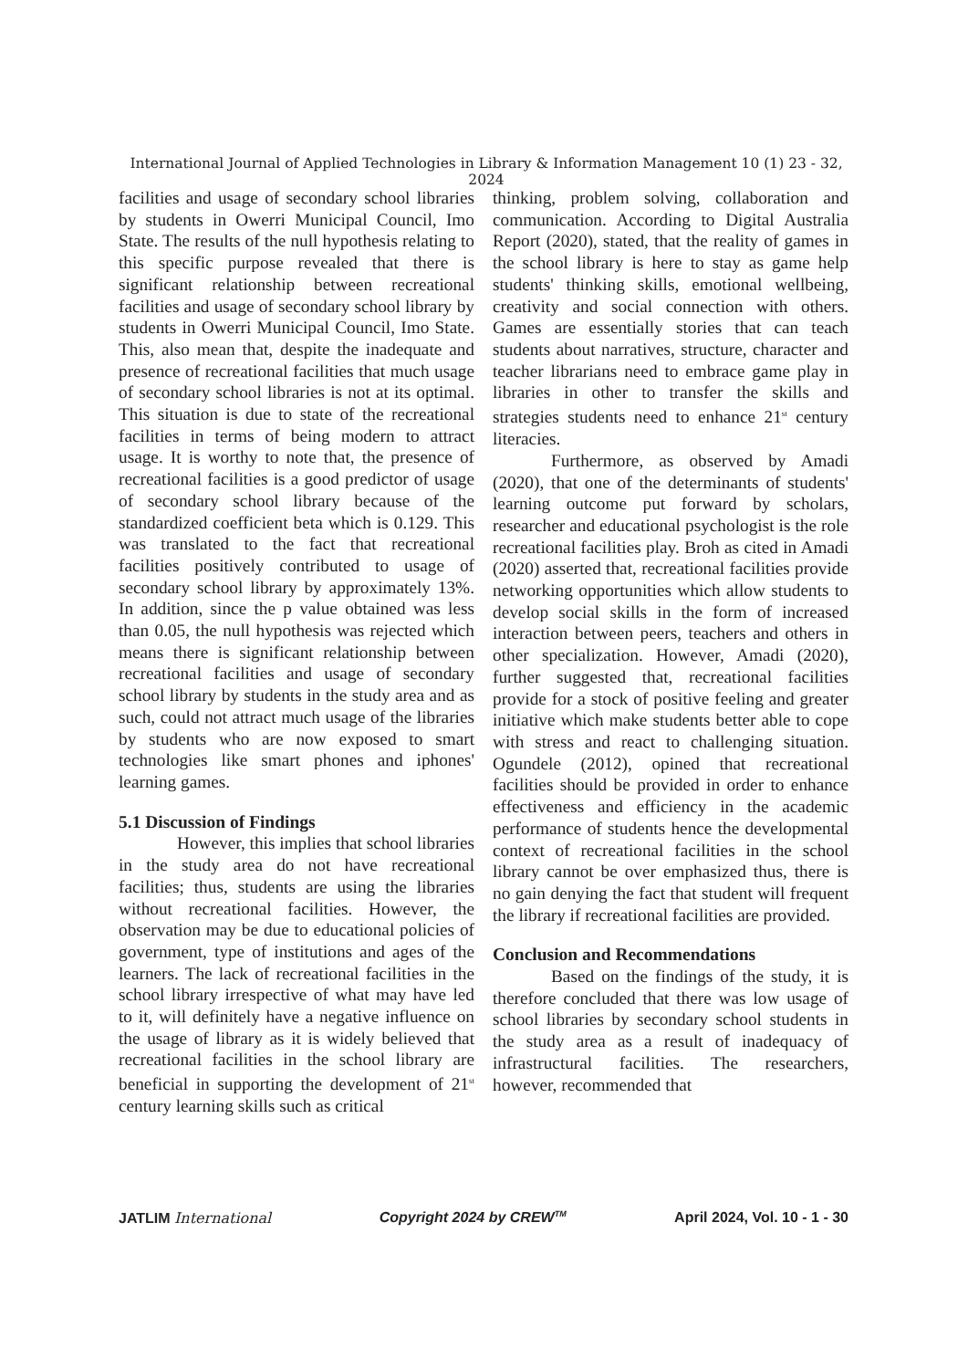International Journal of Applied Technologies in Library & Information Management 10 (1) 23 - 32, 2024
facilities and usage of secondary school libraries by students in Owerri Municipal Council, Imo State. The results of the null hypothesis relating to this specific purpose revealed that there is significant relationship between recreational facilities and usage of secondary school library by students in Owerri Municipal Council, Imo State. This, also mean that, despite the inadequate and presence of recreational facilities that much usage of secondary school libraries is not at its optimal. This situation is due to state of the recreational facilities in terms of being modern to attract usage. It is worthy to note that, the presence of recreational facilities is a good predictor of usage of secondary school library because of the standardized coefficient beta which is 0.129. This was translated to the fact that recreational facilities positively contributed to usage of secondary school library by approximately 13%. In addition, since the p value obtained was less than 0.05, the null hypothesis was rejected which means there is significant relationship between recreational facilities and usage of secondary school library by students in the study area and as such, could not attract much usage of the libraries by students who are now exposed to smart technologies like smart phones and iphones' learning games.
5.1 Discussion of Findings
However, this implies that school libraries in the study area do not have recreational facilities; thus, students are using the libraries without recreational facilities. However, the observation may be due to educational policies of government, type of institutions and ages of the learners. The lack of recreational facilities in the school library irrespective of what may have led to it, will definitely have a negative influence on the usage of library as it is widely believed that recreational facilities in the school library are beneficial in supporting the development of 21<sup>st</sup> century learning skills such as critical
thinking, problem solving, collaboration and communication. According to Digital Australia Report (2020), stated, that the reality of games in the school library is here to stay as game help students' thinking skills, emotional wellbeing, creativity and social connection with others. Games are essentially stories that can teach students about narratives, structure, character and teacher librarians need to embrace game play in libraries in other to transfer the skills and strategies students need to enhance 21<sup>st</sup> century literacies.
Furthermore, as observed by Amadi (2020), that one of the determinants of students' learning outcome put forward by scholars, researcher and educational psychologist is the role recreational facilities play. Broh as cited in Amadi (2020) asserted that, recreational facilities provide networking opportunities which allow students to develop social skills in the form of increased interaction between peers, teachers and others in other specialization. However, Amadi (2020), further suggested that, recreational facilities provide for a stock of positive feeling and greater initiative which make students better able to cope with stress and react to challenging situation. Ogundele (2012), opined that recreational facilities should be provided in order to enhance effectiveness and efficiency in the academic performance of students hence the developmental context of recreational facilities in the school library cannot be over emphasized thus, there is no gain denying the fact that student will frequent the library if recreational facilities are provided.
Conclusion and Recommendations
Based on the findings of the study, it is therefore concluded that there was low usage of school libraries by secondary school students in the study area as a result of inadequacy of infrastructural facilities. The researchers, however, recommended that
JATLIM International Copyright 2024 by CREW<sup>TM</sup> April 2024, Vol. 10 - 1 - 30